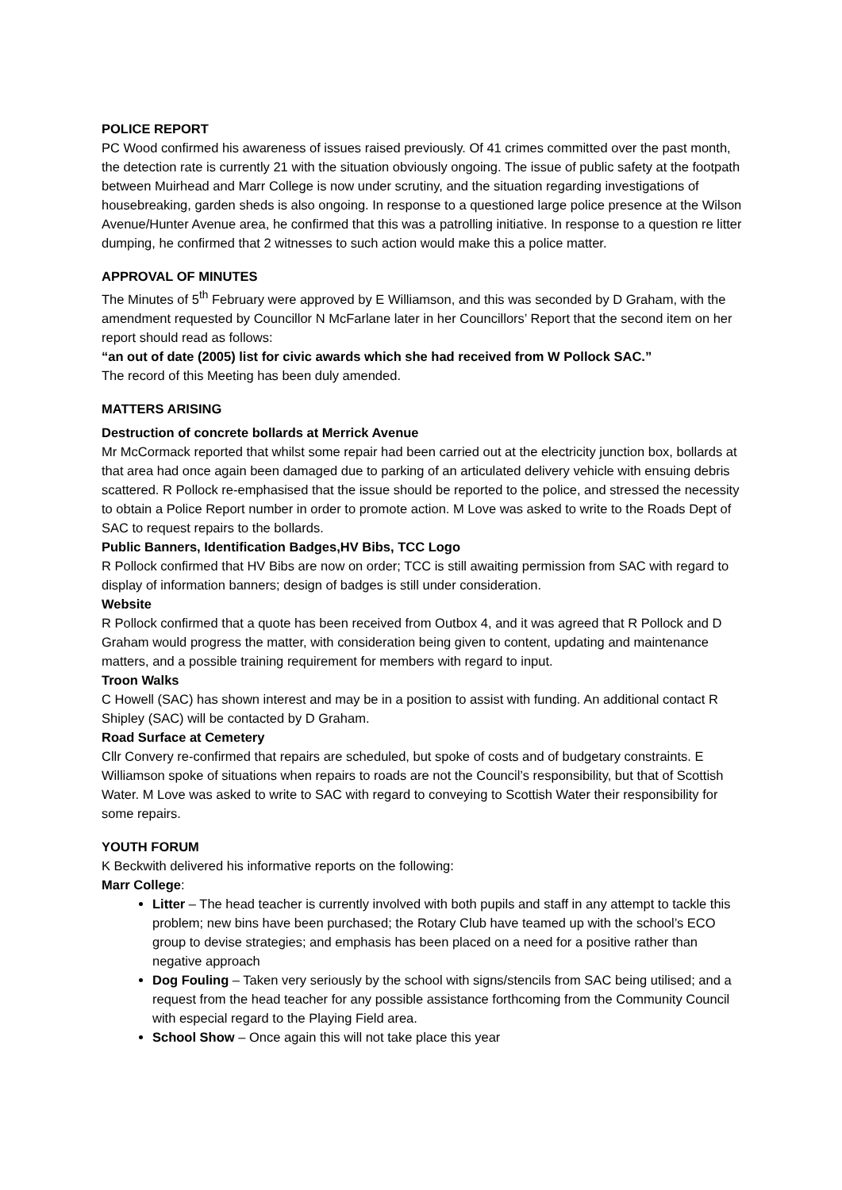POLICE REPORT
PC Wood confirmed his awareness of issues raised previously. Of 41 crimes committed over the past month, the detection rate is currently 21 with the situation obviously ongoing. The issue of public safety at the footpath between Muirhead and Marr College is now under scrutiny, and the situation regarding investigations of housebreaking, garden sheds is also ongoing. In response to a questioned large police presence at the Wilson Avenue/Hunter Avenue area, he confirmed that this was a patrolling initiative. In response to a question re litter dumping, he confirmed that 2 witnesses to such action would make this a police matter.
APPROVAL OF MINUTES
The Minutes of 5<sup>th</sup> February were approved by E Williamson, and this was seconded by D Graham, with the amendment requested by Councillor N McFarlane later in her Councillors’ Report that the second item on her report should read as follows:
“an out of date (2005) list for civic awards which she had received from W Pollock SAC.”
The record of this Meeting has been duly amended.
MATTERS ARISING
Destruction of concrete bollards at Merrick Avenue
Mr McCormack reported that whilst some repair had been carried out at the electricity junction box, bollards at that area had once again been damaged due to parking of an articulated delivery vehicle with ensuing debris scattered. R Pollock re-emphasised that the issue should be reported to the police, and stressed the necessity to obtain a Police Report number in order to promote action. M Love was asked to write to the Roads Dept of SAC to request repairs to the bollards.
Public Banners, Identification Badges,HV Bibs, TCC Logo
R Pollock confirmed that HV Bibs are now on order; TCC is still awaiting permission from SAC with regard to display of information banners; design of badges is still under consideration.
Website
R Pollock confirmed that a quote has been received from Outbox 4, and it was agreed that R Pollock and D Graham would progress the matter, with consideration being given to content, updating and maintenance matters, and a possible training requirement for members with regard to input.
Troon Walks
C Howell (SAC) has shown interest and may be in a position to assist with funding. An additional contact R Shipley (SAC) will be contacted by D Graham.
Road Surface at Cemetery
Cllr Convery re-confirmed that repairs are scheduled, but spoke of costs and of budgetary constraints. E Williamson spoke of situations when repairs to roads are not the Council’s responsibility, but that of Scottish Water. M Love was asked to write to SAC with regard to conveying to Scottish Water their responsibility for some repairs.
YOUTH FORUM
K Beckwith delivered his informative reports on the following:
Marr College:
Litter – The head teacher is currently involved with both pupils and staff in any attempt to tackle this problem; new bins have been purchased; the Rotary Club have teamed up with the school’s ECO group to devise strategies; and emphasis has been placed on a need for a positive rather than negative approach
Dog Fouling – Taken very seriously by the school with signs/stencils from SAC being utilised; and a request from the head teacher for any possible assistance forthcoming from the Community Council with especial regard to the Playing Field area.
School Show – Once again this will not take place this year